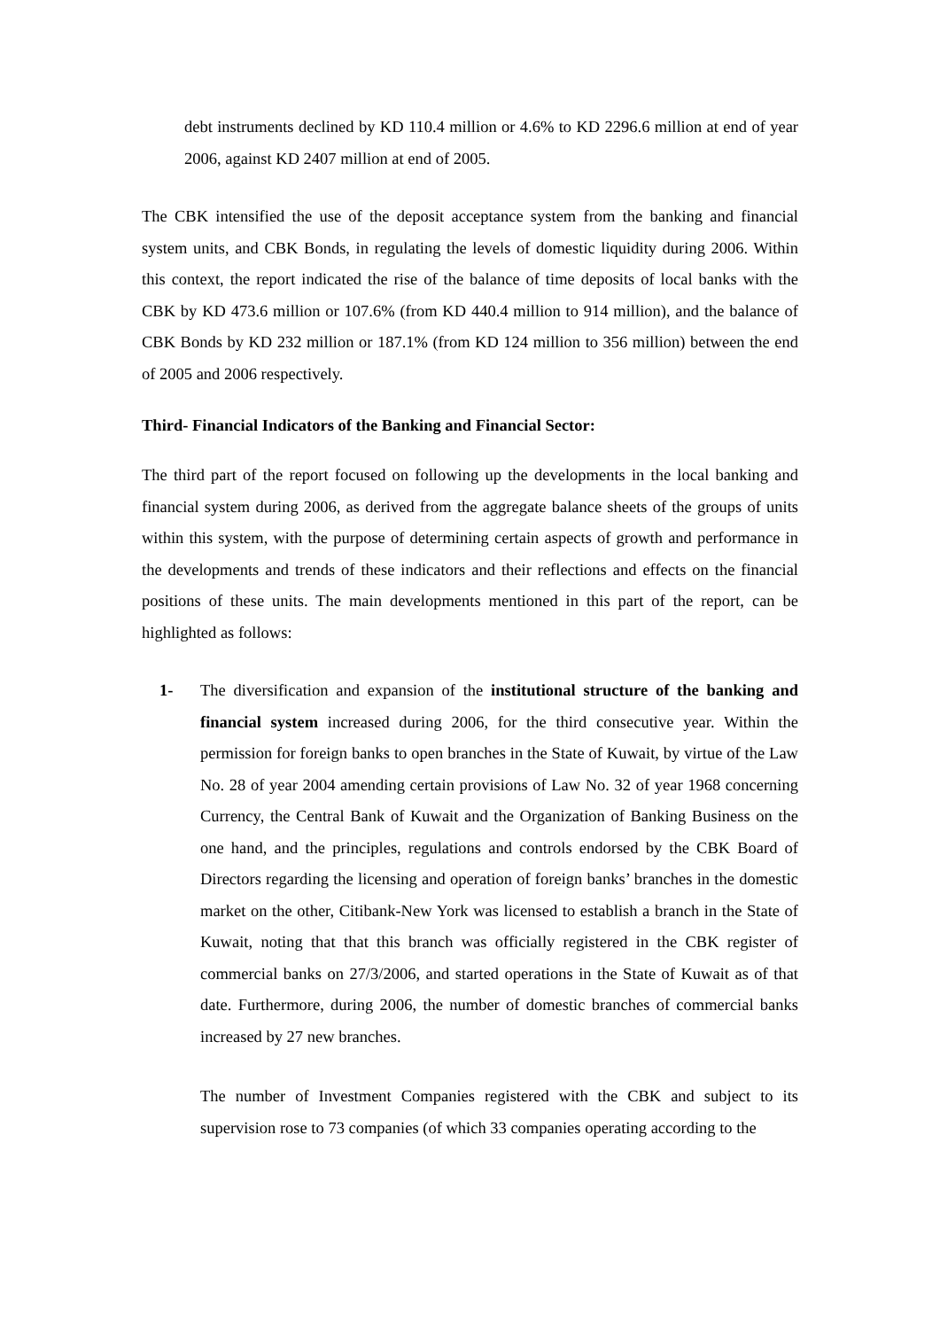debt instruments declined by KD 110.4 million or 4.6% to KD 2296.6 million at end of year 2006, against KD 2407 million at end of 2005.
The CBK intensified the use of the deposit acceptance system from the banking and financial system units, and CBK Bonds, in regulating the levels of domestic liquidity during 2006. Within this context, the report indicated the rise of the balance of time deposits of local banks with the CBK by KD 473.6 million or 107.6% (from KD 440.4 million to 914 million), and the balance of CBK Bonds by KD 232 million or 187.1% (from KD 124 million to 356 million) between the end of 2005 and 2006 respectively.
Third- Financial Indicators of the Banking and Financial Sector:
The third part of the report focused on following up the developments in the local banking and financial system during 2006, as derived from the aggregate balance sheets of the groups of units within this system, with the purpose of determining certain aspects of growth and performance in the developments and trends of these indicators and their reflections and effects on the financial positions of these units. The main developments mentioned in this part of the report, can be highlighted as follows:
1- The diversification and expansion of the institutional structure of the banking and financial system increased during 2006, for the third consecutive year. Within the permission for foreign banks to open branches in the State of Kuwait, by virtue of the Law No. 28 of year 2004 amending certain provisions of Law No. 32 of year 1968 concerning Currency, the Central Bank of Kuwait and the Organization of Banking Business on the one hand, and the principles, regulations and controls endorsed by the CBK Board of Directors regarding the licensing and operation of foreign banks’ branches in the domestic market on the other, Citibank-New York was licensed to establish a branch in the State of Kuwait, noting that that this branch was officially registered in the CBK register of commercial banks on 27/3/2006, and started operations in the State of Kuwait as of that date. Furthermore, during 2006, the number of domestic branches of commercial banks increased by 27 new branches.
The number of Investment Companies registered with the CBK and subject to its supervision rose to 73 companies (of which 33 companies operating according to the